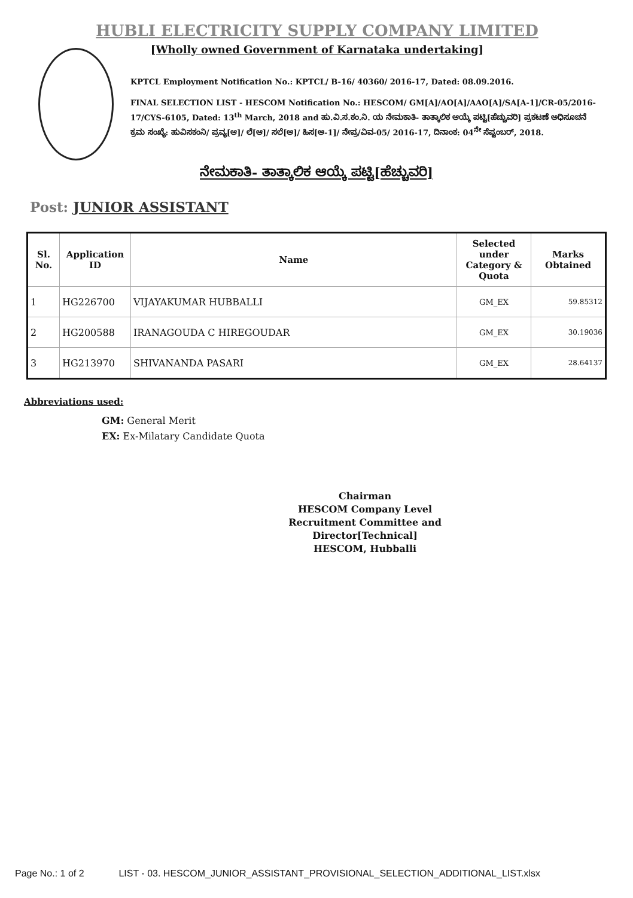HUBLI ELECTRICITY SUPPLY COMPANY LIMITED
[Wholly owned Government of Karnataka undertaking]
KPTCL Employment Notification No.: KPTCL/ B-16/ 40360/ 2016-17, Dated: 08.09.2016.
FINAL SELECTION LIST - HESCOM Notification No.: HESCOM/ GM[A]/AO[A]/AAO[A]/SA[A-1]/CR-05/2016-17/CYS-6105, Dated: 13<sup>th</sup> March, 2018 and ಹು.ವಿ.ಸ.ಕಂ.ನಿ. ಯ ನೇಮಕಾತಿ- ತಾತ್ಕಾಲಿಕ ಆಯ್ಕೆ ಪಟ್ಟಿ[ಹೆಚ್ಚುವರಿ] ಪ್ರಕಟಣೆ ಅಧಿಸೂಚನೆ ಕ್ರಮ ಸಂಖ್ಯೆ: ಹುವಿಸಕಂನಿ/ ಪ್ರವ್ಯ[ಆ]/ ಲೆ[ಆ]/ ಸಲೆ[ಆ]/ ಹಿಸ[ಆ-1]/ ನೇಪ್ರ/ವಿವ-05/ 2016-17, ದಿನಾಂಕ: 04<sup>ನೇ</sup> ಸೆಪ್ಟಂಬರ್, 2018.
ನೇಮಕಾತಿ- ತಾತ್ಕಾಲಿಕ ಆಯ್ಕೆ ಪಟ್ಟಿ[ಹೆಚ್ಚುವರಿ]
Post: JUNIOR ASSISTANT
| Sl. No. | Application ID | Name | Selected under Category & Quota | Marks Obtained |
| --- | --- | --- | --- | --- |
| 1 | HG226700 | VIJAYAKUMAR HUBBALLI | GM_EX | 59.85312 |
| 2 | HG200588 | IRANAGOUDA C HIREGOUDAR | GM_EX | 30.19036 |
| 3 | HG213970 | SHIVANANDA PASARI | GM_EX | 28.64137 |
Abbreviations used:
GM: General Merit
EX: Ex-Milatary Candidate Quota
Chairman
HESCOM Company Level
Recruitment Committee and
Director[Technical]
HESCOM, Hubballi
Page No.: 1 of 2 LIST - 03. HESCOM_JUNIOR_ASSISTANT_PROVISIONAL_SELECTION_ADDITIONAL_LIST.xlsx